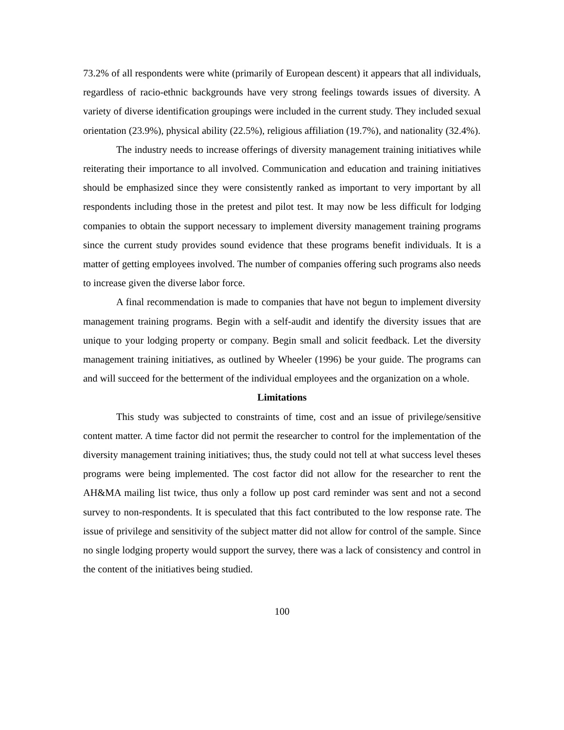73.2% of all respondents were white (primarily of European descent) it appears that all individuals, regardless of racio-ethnic backgrounds have very strong feelings towards issues of diversity. A variety of diverse identification groupings were included in the current study. They included sexual orientation (23.9%), physical ability (22.5%), religious affiliation (19.7%), and nationality (32.4%).
The industry needs to increase offerings of diversity management training initiatives while reiterating their importance to all involved. Communication and education and training initiatives should be emphasized since they were consistently ranked as important to very important by all respondents including those in the pretest and pilot test. It may now be less difficult for lodging companies to obtain the support necessary to implement diversity management training programs since the current study provides sound evidence that these programs benefit individuals. It is a matter of getting employees involved. The number of companies offering such programs also needs to increase given the diverse labor force.
A final recommendation is made to companies that have not begun to implement diversity management training programs. Begin with a self-audit and identify the diversity issues that are unique to your lodging property or company. Begin small and solicit feedback. Let the diversity management training initiatives, as outlined by Wheeler (1996) be your guide. The programs can and will succeed for the betterment of the individual employees and the organization on a whole.
Limitations
This study was subjected to constraints of time, cost and an issue of privilege/sensitive content matter. A time factor did not permit the researcher to control for the implementation of the diversity management training initiatives; thus, the study could not tell at what success level theses programs were being implemented. The cost factor did not allow for the researcher to rent the AH&MA mailing list twice, thus only a follow up post card reminder was sent and not a second survey to non-respondents. It is speculated that this fact contributed to the low response rate. The issue of privilege and sensitivity of the subject matter did not allow for control of the sample. Since no single lodging property would support the survey, there was a lack of consistency and control in the content of the initiatives being studied.
100